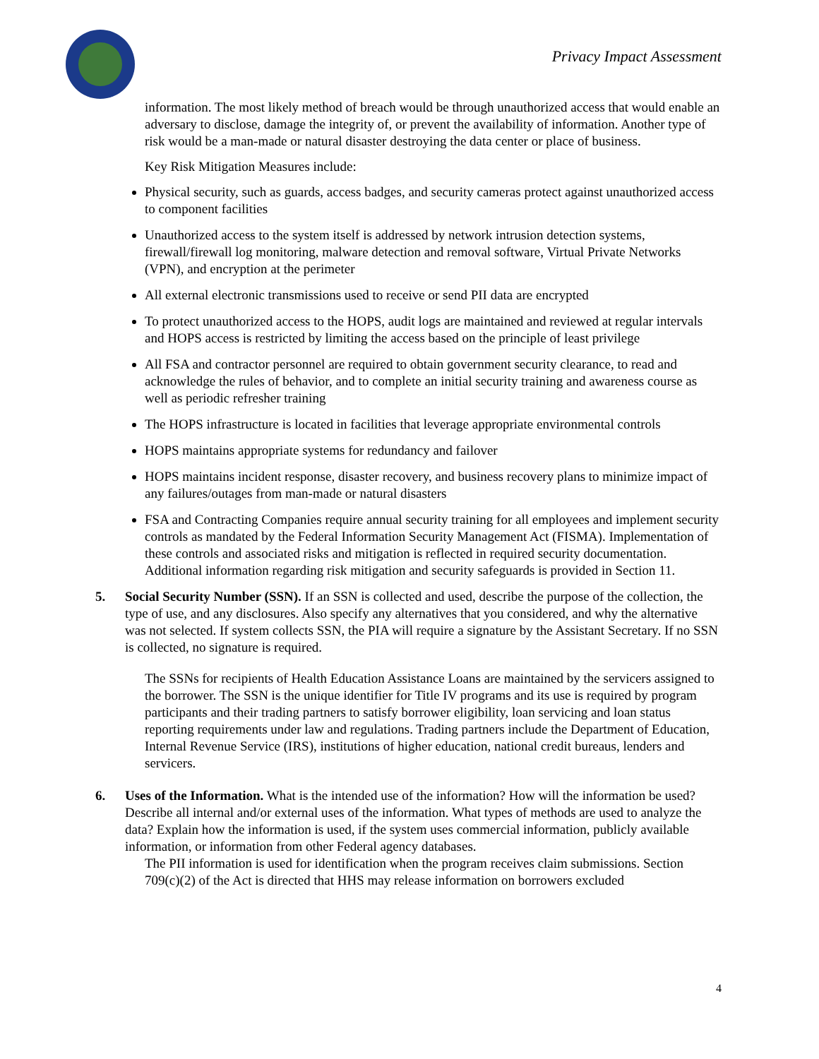Privacy Impact Assessment
information. The most likely method of breach would be through unauthorized access that would enable an adversary to disclose, damage the integrity of, or prevent the availability of information. Another type of risk would be a man-made or natural disaster destroying the data center or place of business.
Key Risk Mitigation Measures include:
Physical security, such as guards, access badges, and security cameras protect against unauthorized access to component facilities
Unauthorized access to the system itself is addressed by network intrusion detection systems, firewall/firewall log monitoring, malware detection and removal software, Virtual Private Networks (VPN), and encryption at the perimeter
All external electronic transmissions used to receive or send PII data are encrypted
To protect unauthorized access to the HOPS, audit logs are maintained and reviewed at regular intervals and HOPS access is restricted by limiting the access based on the principle of least privilege
All FSA and contractor personnel are required to obtain government security clearance, to read and acknowledge the rules of behavior, and to complete an initial security training and awareness course as well as periodic refresher training
The HOPS infrastructure is located in facilities that leverage appropriate environmental controls
HOPS maintains appropriate systems for redundancy and failover
HOPS maintains incident response, disaster recovery, and business recovery plans to minimize impact of any failures/outages from man-made or natural disasters
FSA and Contracting Companies require annual security training for all employees and implement security controls as mandated by the Federal Information Security Management Act (FISMA). Implementation of these controls and associated risks and mitigation is reflected in required security documentation. Additional information regarding risk mitigation and security safeguards is provided in Section 11.
5. Social Security Number (SSN). If an SSN is collected and used, describe the purpose of the collection, the type of use, and any disclosures. Also specify any alternatives that you considered, and why the alternative was not selected. If system collects SSN, the PIA will require a signature by the Assistant Secretary. If no SSN is collected, no signature is required.
The SSNs for recipients of Health Education Assistance Loans are maintained by the servicers assigned to the borrower. The SSN is the unique identifier for Title IV programs and its use is required by program participants and their trading partners to satisfy borrower eligibility, loan servicing and loan status reporting requirements under law and regulations. Trading partners include the Department of Education, Internal Revenue Service (IRS), institutions of higher education, national credit bureaus, lenders and servicers.
6. Uses of the Information. What is the intended use of the information? How will the information be used? Describe all internal and/or external uses of the information. What types of methods are used to analyze the data? Explain how the information is used, if the system uses commercial information, publicly available information, or information from other Federal agency databases.
The PII information is used for identification when the program receives claim submissions. Section 709(c)(2) of the Act is directed that HHS may release information on borrowers excluded
4